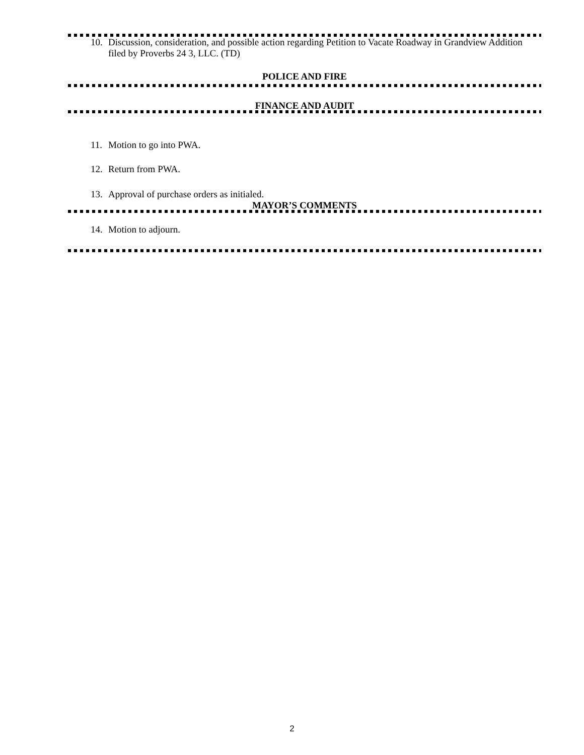10. Discussion, consideration, and possible action regarding Petition to Vacate Roadway in Grandview Addition filed by Proverbs 24 3, LLC. (TD)
POLICE AND FIRE
FINANCE AND AUDIT
11. Motion to go into PWA.
12. Return from PWA.
13. Approval of purchase orders as initialed.
MAYOR’S COMMENTS
14. Motion to adjourn.
2